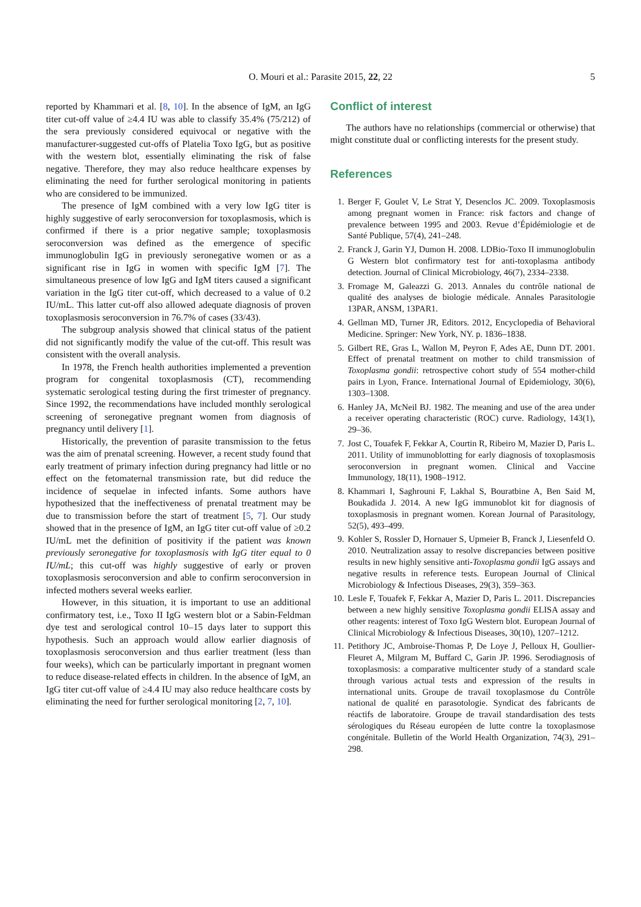O. Mouri et al.: Parasite 2015, 22, 22
5
reported by Khammari et al. [8, 10]. In the absence of IgM, an IgG titer cut-off value of ≥4.4 IU was able to classify 35.4% (75/212) of the sera previously considered equivocal or negative with the manufacturer-suggested cut-offs of Platelia Toxo IgG, but as positive with the western blot, essentially eliminating the risk of false negative. Therefore, they may also reduce healthcare expenses by eliminating the need for further serological monitoring in patients who are considered to be immunized.
The presence of IgM combined with a very low IgG titer is highly suggestive of early seroconversion for toxoplasmosis, which is confirmed if there is a prior negative sample; toxoplasmosis seroconversion was defined as the emergence of specific immunoglobulin IgG in previously seronegative women or as a significant rise in IgG in women with specific IgM [7]. The simultaneous presence of low IgG and IgM titers caused a significant variation in the IgG titer cut-off, which decreased to a value of 0.2 IU/mL. This latter cut-off also allowed adequate diagnosis of proven toxoplasmosis seroconversion in 76.7% of cases (33/43).
The subgroup analysis showed that clinical status of the patient did not significantly modify the value of the cut-off. This result was consistent with the overall analysis.
In 1978, the French health authorities implemented a prevention program for congenital toxoplasmosis (CT), recommending systematic serological testing during the first trimester of pregnancy. Since 1992, the recommendations have included monthly serological screening of seronegative pregnant women from diagnosis of pregnancy until delivery [1].
Historically, the prevention of parasite transmission to the fetus was the aim of prenatal screening. However, a recent study found that early treatment of primary infection during pregnancy had little or no effect on the fetomaternal transmission rate, but did reduce the incidence of sequelae in infected infants. Some authors have hypothesized that the ineffectiveness of prenatal treatment may be due to transmission before the start of treatment [5, 7]. Our study showed that in the presence of IgM, an IgG titer cut-off value of ≥0.2 IU/mL met the definition of positivity if the patient was known previously seronegative for toxoplasmosis with IgG titer equal to 0 IU/mL; this cut-off was highly suggestive of early or proven toxoplasmosis seroconversion and able to confirm seroconversion in infected mothers several weeks earlier.
However, in this situation, it is important to use an additional confirmatory test, i.e., Toxo II IgG western blot or a Sabin-Feldman dye test and serological control 10–15 days later to support this hypothesis. Such an approach would allow earlier diagnosis of toxoplasmosis seroconversion and thus earlier treatment (less than four weeks), which can be particularly important in pregnant women to reduce disease-related effects in children. In the absence of IgM, an IgG titer cut-off value of ≥4.4 IU may also reduce healthcare costs by eliminating the need for further serological monitoring [2, 7, 10].
Conflict of interest
The authors have no relationships (commercial or otherwise) that might constitute dual or conflicting interests for the present study.
References
1. Berger F, Goulet V, Le Strat Y, Desenclos JC. 2009. Toxoplasmosis among pregnant women in France: risk factors and change of prevalence between 1995 and 2003. Revue d’Épidémiologie et de Santé Publique, 57(4), 241–248.
2. Franck J, Garin YJ, Dumon H. 2008. LDBio-Toxo II immunoglobulin G Western blot confirmatory test for anti-toxoplasma antibody detection. Journal of Clinical Microbiology, 46(7), 2334–2338.
3. Fromage M, Galeazzi G. 2013. Annales du contrôle national de qualité des analyses de biologie médicale. Annales Parasitologie 13PAR, ANSM, 13PAR1.
4. Gellman MD, Turner JR, Editors. 2012, Encyclopedia of Behavioral Medicine. Springer: New York, NY. p. 1836–1838.
5. Gilbert RE, Gras L, Wallon M, Peyron F, Ades AE, Dunn DT. 2001. Effect of prenatal treatment on mother to child transmission of Toxoplasma gondii: retrospective cohort study of 554 mother-child pairs in Lyon, France. International Journal of Epidemiology, 30(6), 1303–1308.
6. Hanley JA, McNeil BJ. 1982. The meaning and use of the area under a receiver operating characteristic (ROC) curve. Radiology, 143(1), 29–36.
7. Jost C, Touafek F, Fekkar A, Courtin R, Ribeiro M, Mazier D, Paris L. 2011. Utility of immunoblotting for early diagnosis of toxoplasmosis seroconversion in pregnant women. Clinical and Vaccine Immunology, 18(11), 1908–1912.
8. Khammari I, Saghrouni F, Lakhal S, Bouratbine A, Ben Said M, Boukadida J. 2014. A new IgG immunoblot kit for diagnosis of toxoplasmosis in pregnant women. Korean Journal of Parasitology, 52(5), 493–499.
9. Kohler S, Rossler D, Hornauer S, Upmeier B, Franck J, Liesenfeld O. 2010. Neutralization assay to resolve discrepancies between positive results in new highly sensitive anti-Toxoplasma gondii IgG assays and negative results in reference tests. European Journal of Clinical Microbiology & Infectious Diseases, 29(3), 359–363.
10. Lesle F, Touafek F, Fekkar A, Mazier D, Paris L. 2011. Discrepancies between a new highly sensitive Toxoplasma gondii ELISA assay and other reagents: interest of Toxo IgG Western blot. European Journal of Clinical Microbiology & Infectious Diseases, 30(10), 1207–1212.
11. Petithory JC, Ambroise-Thomas P, De Loye J, Pelloux H, Goullier-Fleuret A, Milgram M, Buffard C, Garin JP. 1996. Serodiagnosis of toxoplasmosis: a comparative multicenter study of a standard scale through various actual tests and expression of the results in international units. Groupe de travail toxoplasmose du Contrôle national de qualité en parasotologie. Syndicat des fabricants de réactifs de laboratoire. Groupe de travail standardisation des tests sérologiques du Réseau européen de lutte contre la toxoplasmose congénitale. Bulletin of the World Health Organization, 74(3), 291–298.